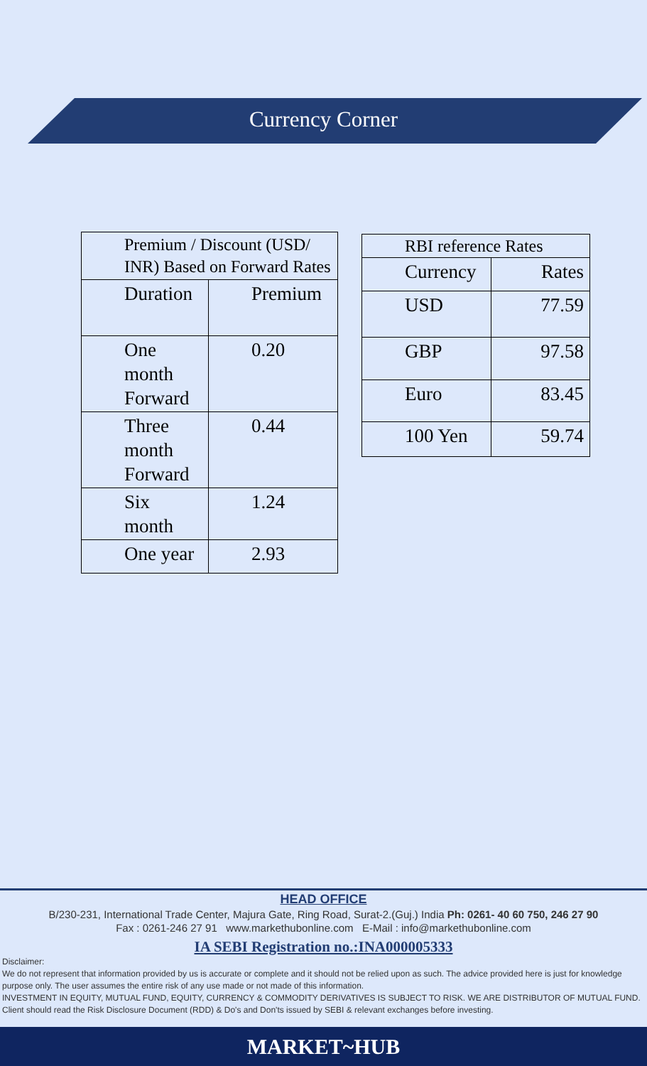Currency Corner
| Premium / Discount (USD/ INR) Based on Forward Rates | |
| Duration | Premium |
| One month Forward | 0.20 |
| Three month Forward | 0.44 |
| Six month | 1.24 |
| One year | 2.93 |
| RBI reference Rates | |
| Currency | Rates |
| USD | 77.59 |
| GBP | 97.58 |
| Euro | 83.45 |
| 100 Yen | 59.74 |
HEAD OFFICE
B/230-231, International Trade Center, Majura Gate, Ring Road, Surat-2.(Guj.) India Ph: 0261- 40 60 750, 246 27 90
Fax : 0261-246 27 91 www.markethubonline.com E-Mail : info@markethubonline.com
IA SEBI Registration no.:INA000005333
Disclaimer:
We do not represent that information provided by us is accurate or complete and it should not be relied upon as such. The advice provided here is just for knowledge purpose only. The user assumes the entire risk of any use made or not made of this information.
INVESTMENT IN EQUITY, MUTUAL FUND, EQUITY, CURRENCY & COMMODITY DERIVATIVES IS SUBJECT TO RISK. WE ARE DISTRIBUTOR OF MUTUAL FUND.
Client should read the Risk Disclosure Document (RDD) & Do's and Don'ts issued by SEBI & relevant exchanges before investing.
MARKET~HUB